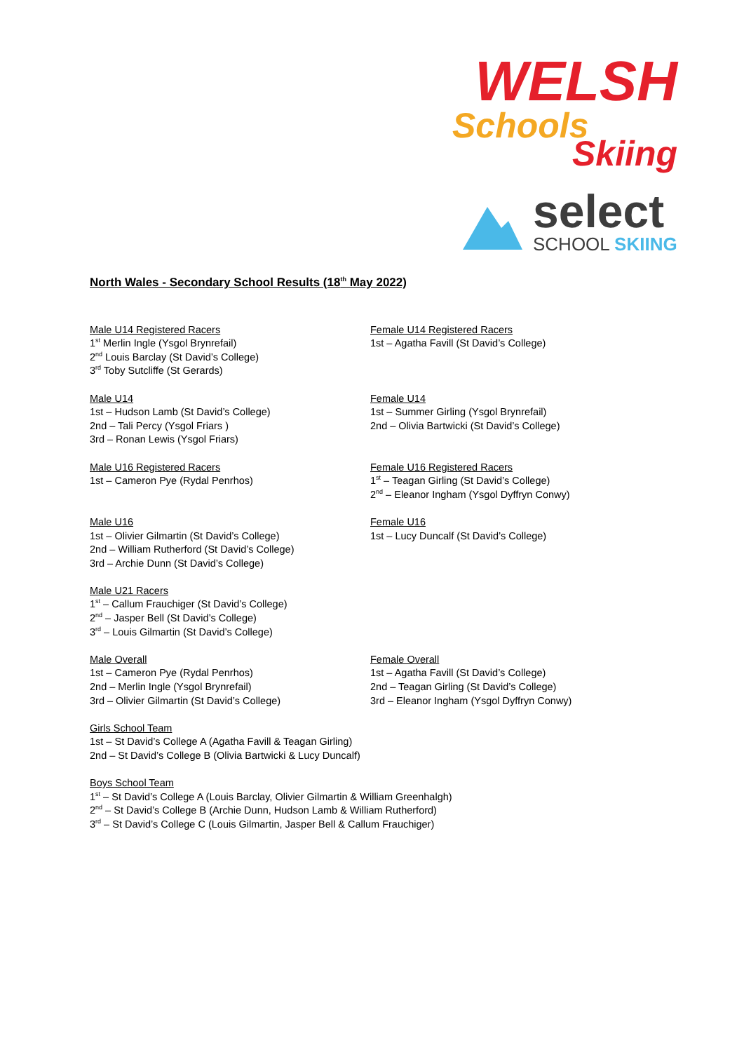WELSH
Schools
Skiing
select
SCHOOL SKIING
North Wales - Secondary School Results (18<sup>th</sup> May 2022)
Male U14 Registered Racers
1<sup>st</sup> Merlin Ingle (Ysgol Brynrefail)
2<sup>nd</sup> Louis Barclay (St David’s College)
3<sup>rd</sup> Toby Sutcliffe (St Gerards)
Female U14 Registered Racers
1st – Agatha Favill (St David’s College)
Male U14
1st – Hudson Lamb (St David’s College)
2nd – Tali Percy (Ysgol Friars )
3rd – Ronan Lewis (Ysgol Friars)
Female U14
1st – Summer Girling (Ysgol Brynrefail)
2nd – Olivia Bartwicki (St David’s College)
Male U16 Registered Racers
1st – Cameron Pye (Rydal Penrhos)
Female U16 Registered Racers
1<sup>st</sup> – Teagan Girling (St David’s College)
2<sup>nd</sup> – Eleanor Ingham (Ysgol Dyffryn Conwy)
Male U16
1st – Olivier Gilmartin (St David’s College)
2nd – William Rutherford (St David’s College)
3rd – Archie Dunn (St David’s College)
Female U16
1st – Lucy Duncalf (St David’s College)
Male U21 Racers
1<sup>st</sup> – Callum Frauchiger (St David’s College)
2<sup>nd</sup> – Jasper Bell (St David’s College)
3<sup>rd</sup> – Louis Gilmartin (St David’s College)
Male Overall
1st – Cameron Pye (Rydal Penrhos)
2nd – Merlin Ingle (Ysgol Brynrefail)
3rd – Olivier Gilmartin (St David’s College)
Female Overall
1st – Agatha Favill (St David’s College)
2nd – Teagan Girling (St David’s College)
3rd – Eleanor Ingham (Ysgol Dyffryn Conwy)
Girls School Team
1st – St David’s College A (Agatha Favill & Teagan Girling)
2nd – St David’s College B (Olivia Bartwicki & Lucy Duncalf)
Boys School Team
1<sup>st</sup> – St David’s College A (Louis Barclay, Olivier Gilmartin & William Greenhalgh)
2<sup>nd</sup> – St David’s College B (Archie Dunn, Hudson Lamb & William Rutherford)
3<sup>rd</sup> – St David’s College C (Louis Gilmartin, Jasper Bell & Callum Frauchiger)